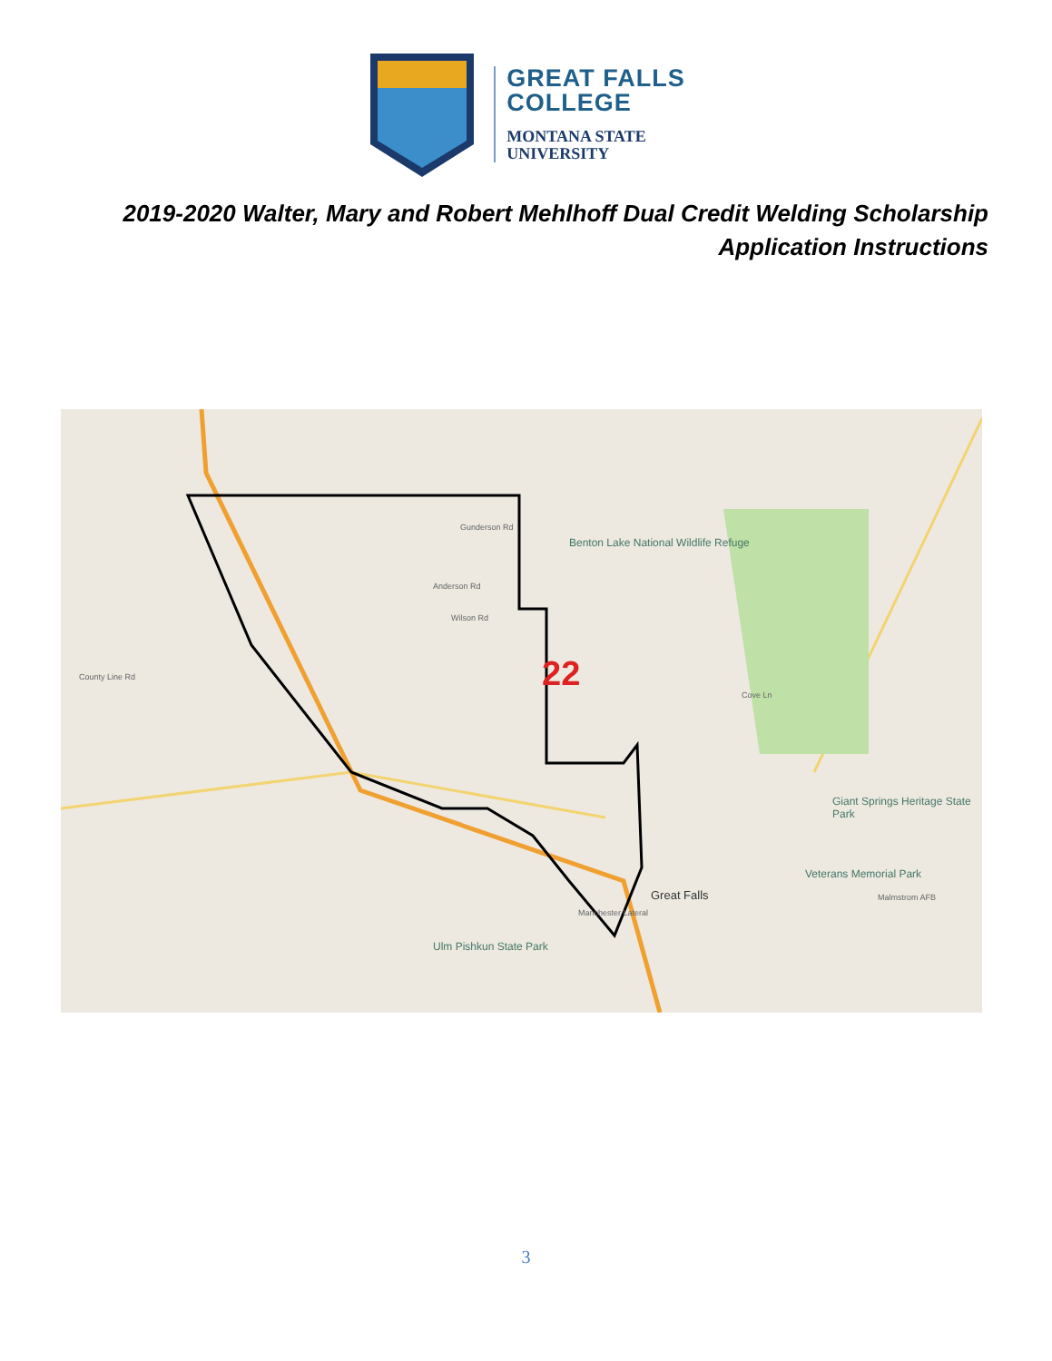GREAT FALLS
COLLEGE
MONTANA STATE
UNIVERSITY
2019-2020 Walter, Mary and Robert Mehlhoff Dual Credit Welding Scholarship Application Instructions
22
Benton Lake National Wildlife Refuge
Giant Springs Heritage State Park
Veterans Memorial Park
Great Falls
Ulm Pishkun State Park
Malmstrom AFB
Gunderson Rd
Anderson Rd
Wilson Rd
Manchester Lateral
Cove Ln
County Line Rd
3